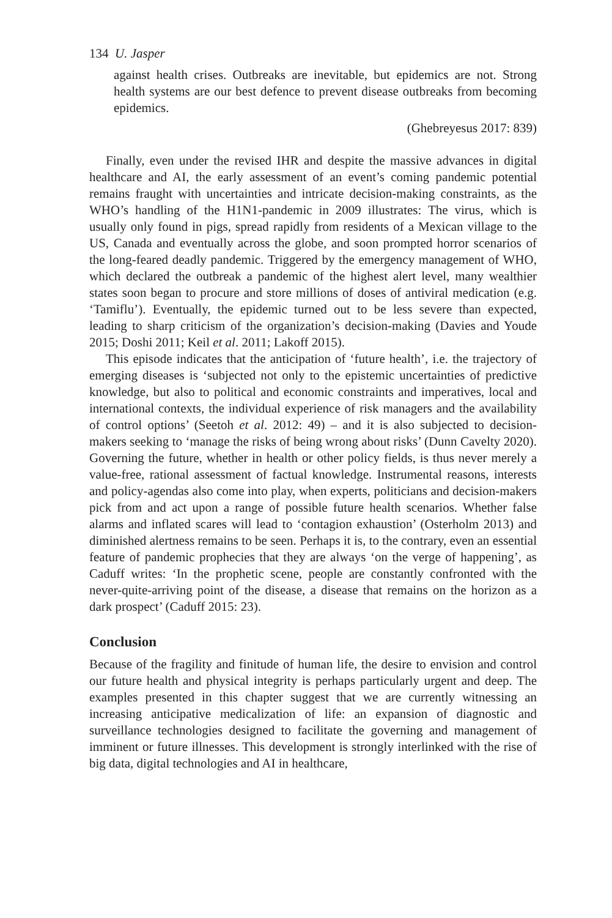134 U. Jasper
against health crises. Outbreaks are inevitable, but epidemics are not. Strong health systems are our best defence to prevent disease outbreaks from becoming epidemics.
(Ghebreyesus 2017: 839)
Finally, even under the revised IHR and despite the massive advances in digital healthcare and AI, the early assessment of an event’s coming pandemic potential remains fraught with uncertainties and intricate decision-making constraints, as the WHO’s handling of the H1N1-pandemic in 2009 illustrates: The virus, which is usually only found in pigs, spread rapidly from residents of a Mexican village to the US, Canada and eventually across the globe, and soon prompted horror scenarios of the long-feared deadly pandemic. Triggered by the emergency management of WHO, which declared the outbreak a pandemic of the highest alert level, many wealthier states soon began to procure and store millions of doses of antiviral medication (e.g. ‘Tamiflu’). Eventually, the epidemic turned out to be less severe than expected, leading to sharp criticism of the organization’s decision-making (Davies and Youde 2015; Doshi 2011; Keil et al. 2011; Lakoff 2015).
This episode indicates that the anticipation of ‘future health’, i.e. the trajectory of emerging diseases is ‘subjected not only to the epistemic uncertainties of predictive knowledge, but also to political and economic constraints and imperatives, local and international contexts, the individual experience of risk managers and the availability of control options’ (Seetoh et al. 2012: 49) – and it is also subjected to decision-makers seeking to ‘manage the risks of being wrong about risks’ (Dunn Cavelty 2020). Governing the future, whether in health or other policy fields, is thus never merely a value-free, rational assessment of factual knowledge. Instrumental reasons, interests and policy-agendas also come into play, when experts, politicians and decision-makers pick from and act upon a range of possible future health scenarios. Whether false alarms and inflated scares will lead to ‘contagion exhaustion’ (Osterholm 2013) and diminished alertness remains to be seen. Perhaps it is, to the contrary, even an essential feature of pandemic prophecies that they are always ‘on the verge of happening’, as Caduff writes: ‘In the prophetic scene, people are constantly confronted with the never-quite-arriving point of the disease, a disease that remains on the horizon as a dark prospect’ (Caduff 2015: 23).
Conclusion
Because of the fragility and finitude of human life, the desire to envision and control our future health and physical integrity is perhaps particularly urgent and deep. The examples presented in this chapter suggest that we are currently witnessing an increasing anticipative medicalization of life: an expansion of diagnostic and surveillance technologies designed to facilitate the governing and management of imminent or future illnesses. This development is strongly interlinked with the rise of big data, digital technologies and AI in healthcare,